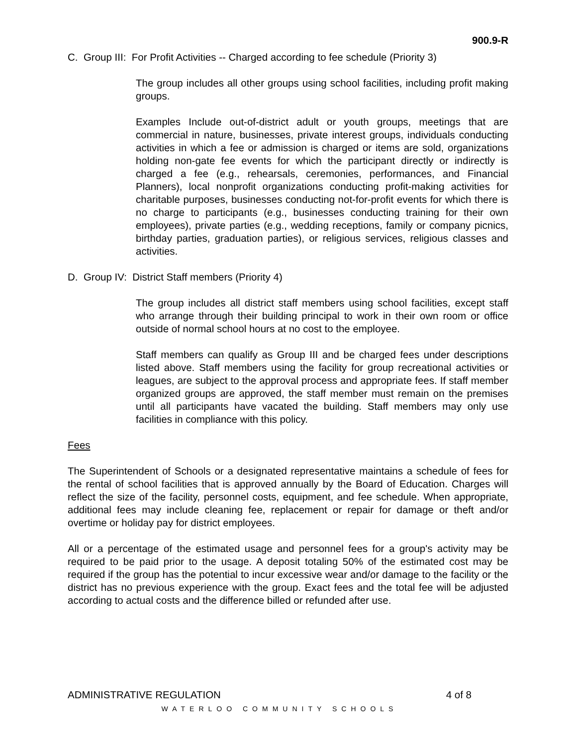900.9-R
C. Group III: For Profit Activities -- Charged according to fee schedule (Priority 3)
The group includes all other groups using school facilities, including profit making groups.
Examples Include out-of-district adult or youth groups, meetings that are commercial in nature, businesses, private interest groups, individuals conducting activities in which a fee or admission is charged or items are sold, organizations holding non-gate fee events for which the participant directly or indirectly is charged a fee (e.g., rehearsals, ceremonies, performances, and Financial Planners), local nonprofit organizations conducting profit-making activities for charitable purposes, businesses conducting not-for-profit events for which there is no charge to participants (e.g., businesses conducting training for their own employees), private parties (e.g., wedding receptions, family or company picnics, birthday parties, graduation parties), or religious services, religious classes and activities.
D. Group IV: District Staff members (Priority 4)
The group includes all district staff members using school facilities, except staff who arrange through their building principal to work in their own room or office outside of normal school hours at no cost to the employee.
Staff members can qualify as Group III and be charged fees under descriptions listed above. Staff members using the facility for group recreational activities or leagues, are subject to the approval process and appropriate fees. If staff member organized groups are approved, the staff member must remain on the premises until all participants have vacated the building. Staff members may only use facilities in compliance with this policy.
Fees
The Superintendent of Schools or a designated representative maintains a schedule of fees for the rental of school facilities that is approved annually by the Board of Education. Charges will reflect the size of the facility, personnel costs, equipment, and fee schedule. When appropriate, additional fees may include cleaning fee, replacement or repair for damage or theft and/or overtime or holiday pay for district employees.
All or a percentage of the estimated usage and personnel fees for a group's activity may be required to be paid prior to the usage. A deposit totaling 50% of the estimated cost may be required if the group has the potential to incur excessive wear and/or damage to the facility or the district has no previous experience with the group. Exact fees and the total fee will be adjusted according to actual costs and the difference billed or refunded after use.
ADMINISTRATIVE REGULATION 4 of 8
WATERLOO COMMUNITY SCHOOLS